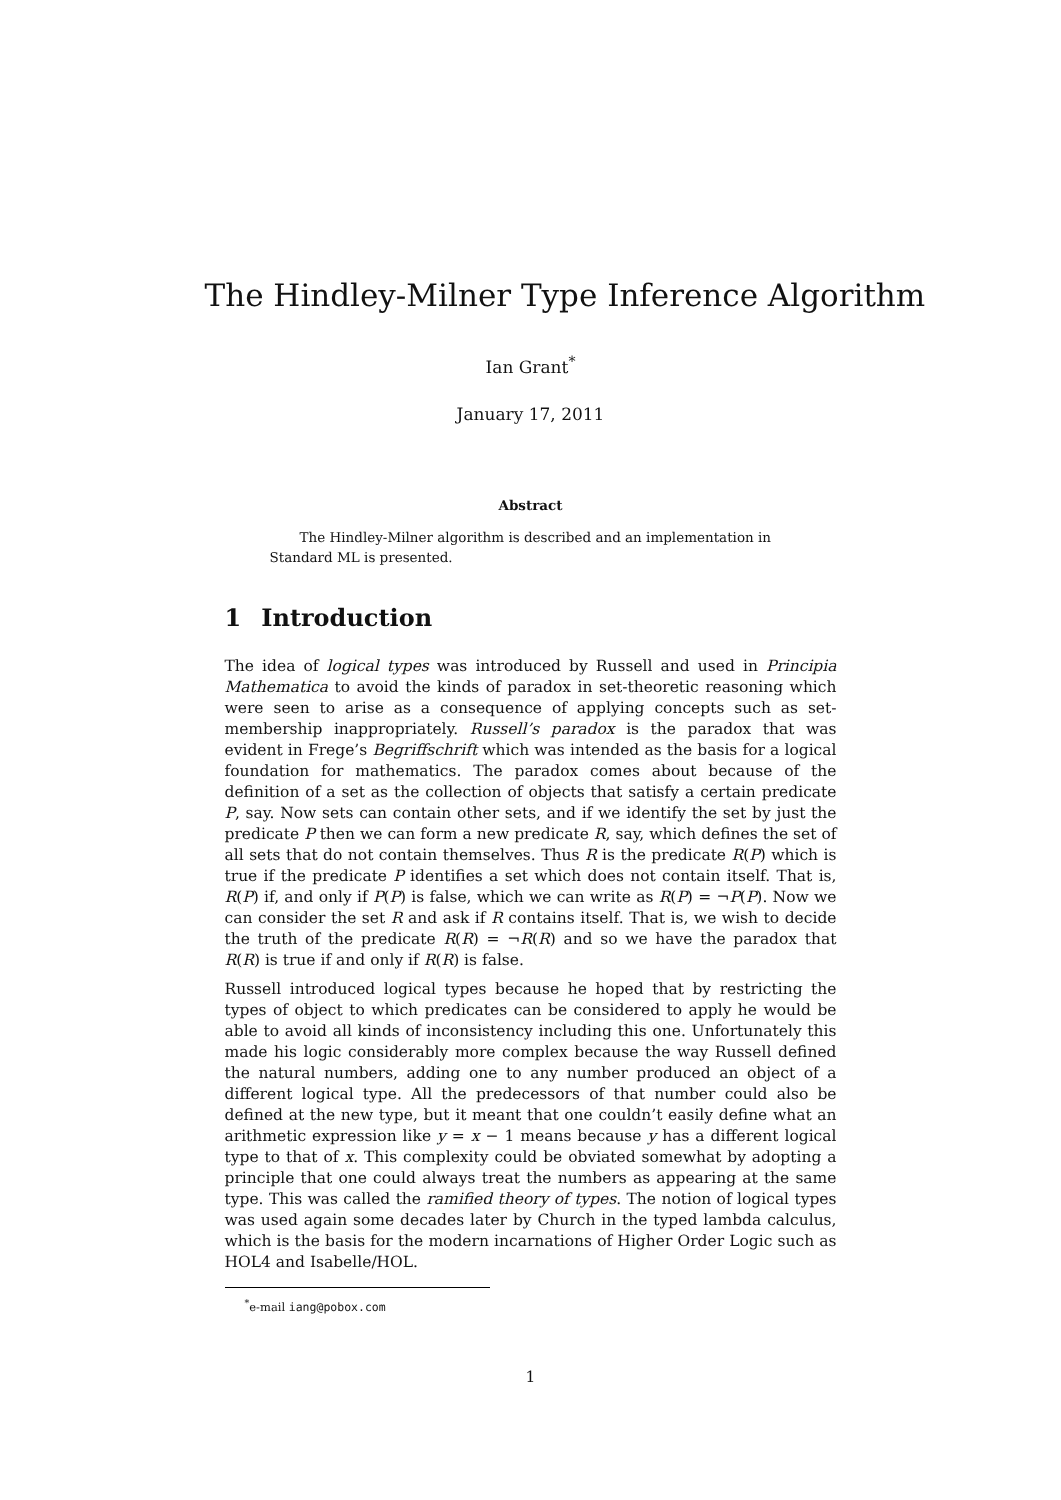The Hindley-Milner Type Inference Algorithm
Ian Grant<sup>*</sup>
January 17, 2011
Abstract
The Hindley-Milner algorithm is described and an implementation in Standard ML is presented.
1 Introduction
The idea of logical types was introduced by Russell and used in Principia Mathematica to avoid the kinds of paradox in set-theoretic reasoning which were seen to arise as a consequence of applying concepts such as set-membership inappropriately. Russell’s paradox is the paradox that was evident in Frege’s Begriffschrift which was intended as the basis for a logical foundation for mathematics. The paradox comes about because of the definition of a set as the collection of objects that satisfy a certain predicate P, say. Now sets can contain other sets, and if we identify the set by just the predicate P then we can form a new predicate R, say, which defines the set of all sets that do not contain themselves. Thus R is the predicate R(P) which is true if the predicate P identifies a set which does not contain itself. That is, R(P) if, and only if P(P) is false, which we can write as R(P) = ¬P(P). Now we can consider the set R and ask if R contains itself. That is, we wish to decide the truth of the predicate R(R) = ¬R(R) and so we have the paradox that R(R) is true if and only if R(R) is false.
Russell introduced logical types because he hoped that by restricting the types of object to which predicates can be considered to apply he would be able to avoid all kinds of inconsistency including this one. Unfortunately this made his logic considerably more complex because the way Russell defined the natural numbers, adding one to any number produced an object of a different logical type. All the predecessors of that number could also be defined at the new type, but it meant that one couldn’t easily define what an arithmetic expression like y = x − 1 means because y has a different logical type to that of x. This complexity could be obviated somewhat by adopting a principle that one could always treat the numbers as appearing at the same type. This was called the ramified theory of types. The notion of logical types was used again some decades later by Church in the typed lambda calculus, which is the basis for the modern incarnations of Higher Order Logic such as HOL4 and Isabelle/HOL.
<sup>*</sup> e-mail iang@pobox.com
1